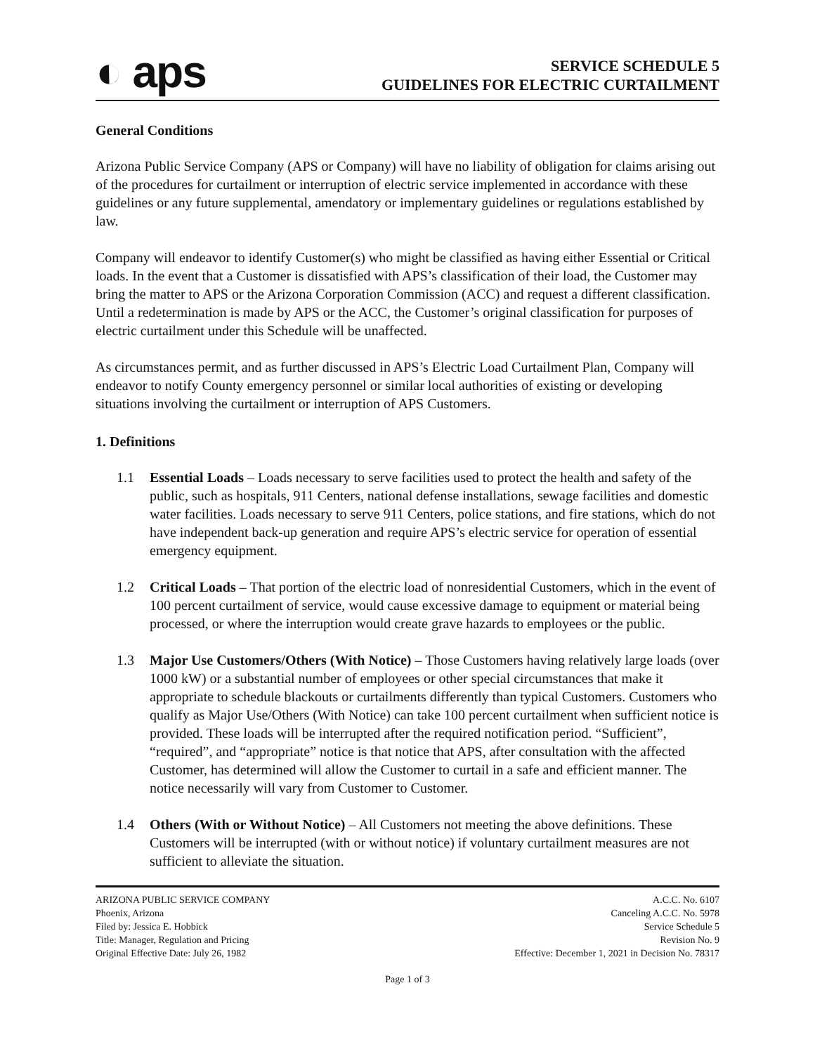◐ aps
SERVICE SCHEDULE 5
GUIDELINES FOR ELECTRIC CURTAILMENT
General Conditions
Arizona Public Service Company (APS or Company) will have no liability of obligation for claims arising out of the procedures for curtailment or interruption of electric service implemented in accordance with these guidelines or any future supplemental, amendatory or implementary guidelines or regulations established by law.
Company will endeavor to identify Customer(s) who might be classified as having either Essential or Critical loads. In the event that a Customer is dissatisfied with APS’s classification of their load, the Customer may bring the matter to APS or the Arizona Corporation Commission (ACC) and request a different classification. Until a redetermination is made by APS or the ACC, the Customer’s original classification for purposes of electric curtailment under this Schedule will be unaffected.
As circumstances permit, and as further discussed in APS’s Electric Load Curtailment Plan, Company will endeavor to notify County emergency personnel or similar local authorities of existing or developing situations involving the curtailment or interruption of APS Customers.
1. Definitions
1.1 Essential Loads – Loads necessary to serve facilities used to protect the health and safety of the public, such as hospitals, 911 Centers, national defense installations, sewage facilities and domestic water facilities. Loads necessary to serve 911 Centers, police stations, and fire stations, which do not have independent back-up generation and require APS’s electric service for operation of essential emergency equipment.
1.2 Critical Loads – That portion of the electric load of nonresidential Customers, which in the event of 100 percent curtailment of service, would cause excessive damage to equipment or material being processed, or where the interruption would create grave hazards to employees or the public.
1.3 Major Use Customers/Others (With Notice) – Those Customers having relatively large loads (over 1000 kW) or a substantial number of employees or other special circumstances that make it appropriate to schedule blackouts or curtailments differently than typical Customers. Customers who qualify as Major Use/Others (With Notice) can take 100 percent curtailment when sufficient notice is provided. These loads will be interrupted after the required notification period. “Sufficient”, “required”, and “appropriate” notice is that notice that APS, after consultation with the affected Customer, has determined will allow the Customer to curtail in a safe and efficient manner. The notice necessarily will vary from Customer to Customer.
1.4 Others (With or Without Notice) – All Customers not meeting the above definitions. These Customers will be interrupted (with or without notice) if voluntary curtailment measures are not sufficient to alleviate the situation.
ARIZONA PUBLIC SERVICE COMPANY
Phoenix, Arizona
Filed by: Jessica E. Hobbick
Title: Manager, Regulation and Pricing
Original Effective Date: July 26, 1982
A.C.C. No. 6107
Canceling A.C.C. No. 5978
Service Schedule 5
Revision No. 9
Effective: December 1, 2021 in Decision No. 78317
Page 1 of 3